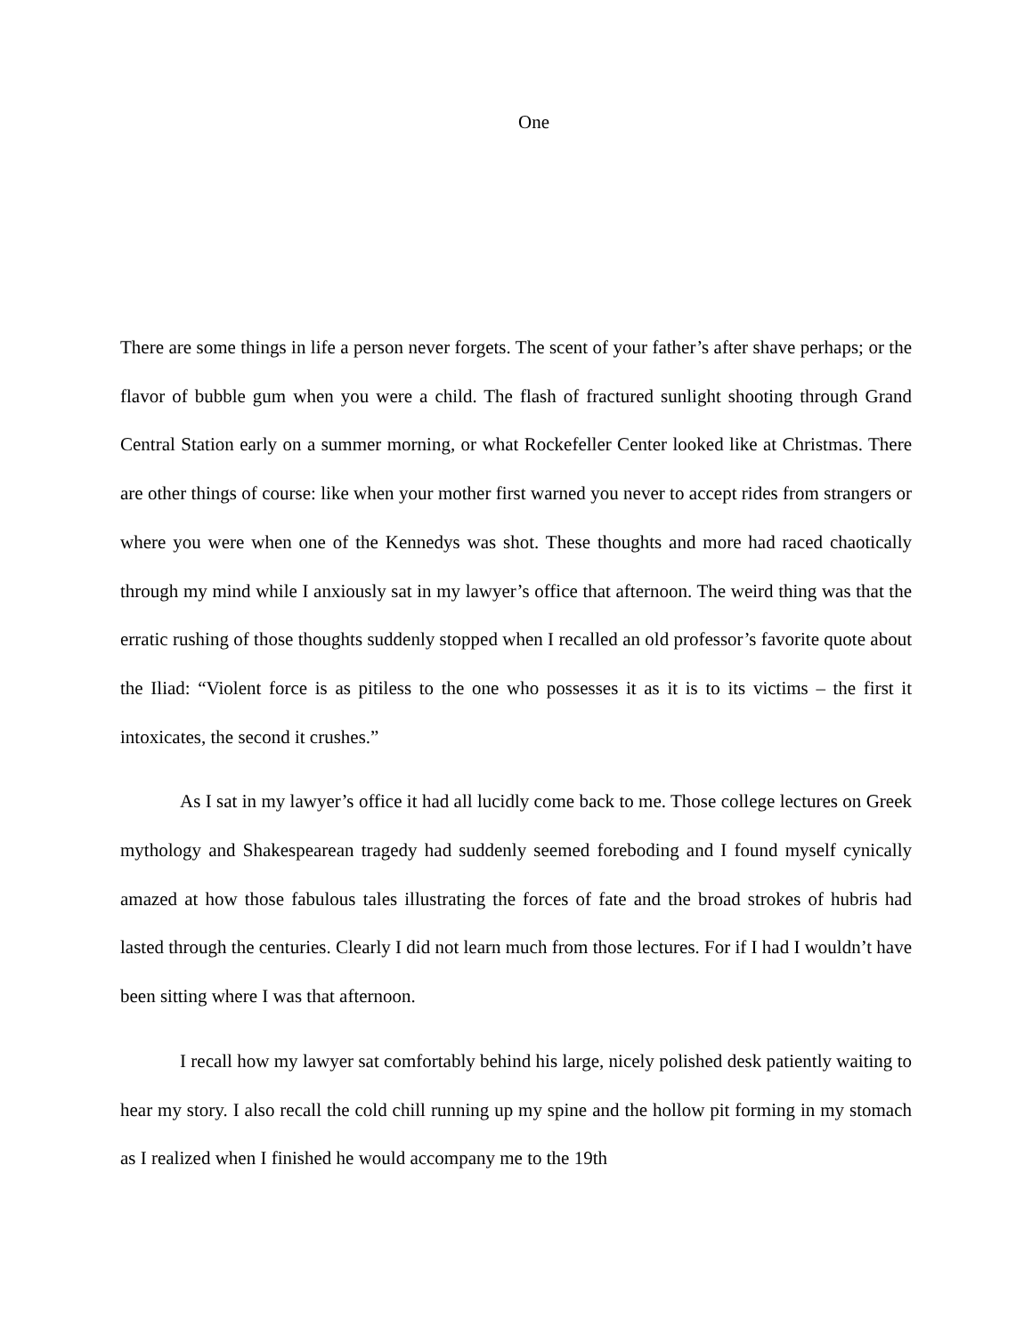One
There are some things in life a person never forgets. The scent of your father’s after shave perhaps; or the flavor of bubble gum when you were a child. The flash of fractured sunlight shooting through Grand Central Station early on a summer morning, or what Rockefeller Center looked like at Christmas. There are other things of course: like when your mother first warned you never to accept rides from strangers or where you were when one of the Kennedys was shot. These thoughts and more had raced chaotically through my mind while I anxiously sat in my lawyer’s office that afternoon. The weird thing was that the erratic rushing of those thoughts suddenly stopped when I recalled an old professor’s favorite quote about the Iliad: “Violent force is as pitiless to the one who possesses it as it is to its victims – the first it intoxicates, the second it crushes.”
As I sat in my lawyer’s office it had all lucidly come back to me. Those college lectures on Greek mythology and Shakespearean tragedy had suddenly seemed foreboding and I found myself cynically amazed at how those fabulous tales illustrating the forces of fate and the broad strokes of hubris had lasted through the centuries. Clearly I did not learn much from those lectures. For if I had I wouldn’t have been sitting where I was that afternoon.
I recall how my lawyer sat comfortably behind his large, nicely polished desk patiently waiting to hear my story. I also recall the cold chill running up my spine and the hollow pit forming in my stomach as I realized when I finished he would accompany me to the 19th